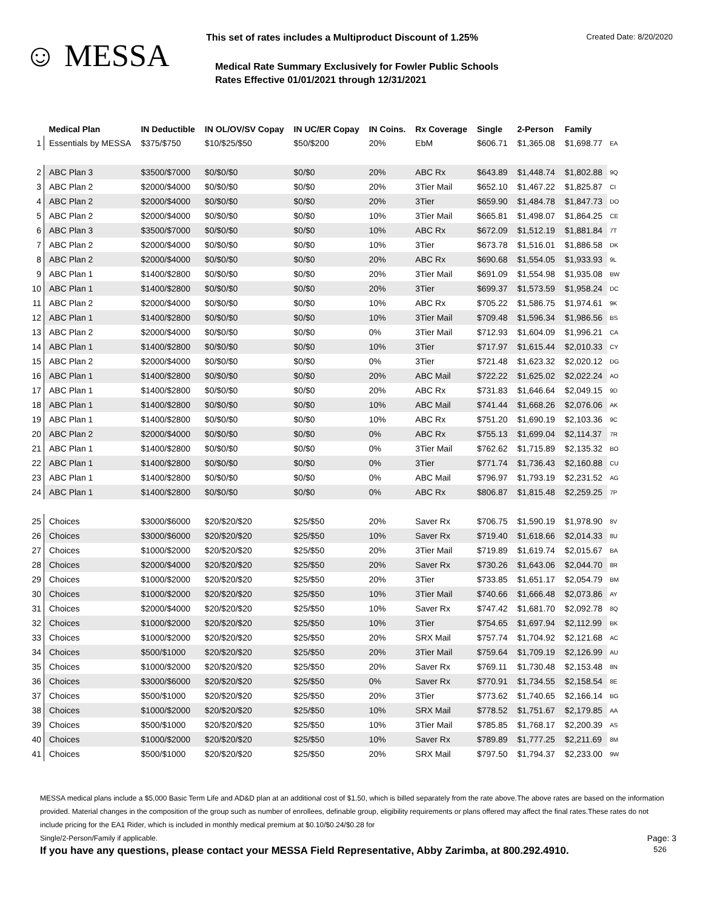☺ MESSA
This set of rates includes a Multiproduct Discount of 1.25% Created Date: 8/20/2020
Medical Rate Summary Exclusively for Fowler Public Schools
Rates Effective 01/01/2021 through 12/31/2021
| | Medical Plan | IN Deductible | IN OL/OV/SV Copay | IN UC/ER Copay | IN Coins. | Rx Coverage | Single | 2-Person | Family | |
| --- | --- | --- | --- | --- | --- | --- | --- | --- | --- | --- |
| 1 | Essentials by MESSA | $375/$750 | $10/$25/$50 | $50/$200 | 20% | EbM | $606.71 | $1,365.08 | $1,698.77 | EA |
| 2 | ABC Plan 3 | $3500/$7000 | $0/$0/$0 | $0/$0 | 20% | ABC Rx | $643.89 | $1,448.74 | $1,802.88 | 9Q |
| 3 | ABC Plan 2 | $2000/$4000 | $0/$0/$0 | $0/$0 | 20% | 3Tier Mail | $652.10 | $1,467.22 | $1,825.87 | CI |
| 4 | ABC Plan 2 | $2000/$4000 | $0/$0/$0 | $0/$0 | 20% | 3Tier | $659.90 | $1,484.78 | $1,847.73 | DO |
| 5 | ABC Plan 2 | $2000/$4000 | $0/$0/$0 | $0/$0 | 10% | 3Tier Mail | $665.81 | $1,498.07 | $1,864.25 | CE |
| 6 | ABC Plan 3 | $3500/$7000 | $0/$0/$0 | $0/$0 | 10% | ABC Rx | $672.09 | $1,512.19 | $1,881.84 | 7T |
| 7 | ABC Plan 2 | $2000/$4000 | $0/$0/$0 | $0/$0 | 10% | 3Tier | $673.78 | $1,516.01 | $1,886.58 | DK |
| 8 | ABC Plan 2 | $2000/$4000 | $0/$0/$0 | $0/$0 | 20% | ABC Rx | $690.68 | $1,554.05 | $1,933.93 | 9L |
| 9 | ABC Plan 1 | $1400/$2800 | $0/$0/$0 | $0/$0 | 20% | 3Tier Mail | $691.09 | $1,554.98 | $1,935.08 | BW |
| 10 | ABC Plan 1 | $1400/$2800 | $0/$0/$0 | $0/$0 | 20% | 3Tier | $699.37 | $1,573.59 | $1,958.24 | DC |
| 11 | ABC Plan 2 | $2000/$4000 | $0/$0/$0 | $0/$0 | 10% | ABC Rx | $705.22 | $1,586.75 | $1,974.61 | 9K |
| 12 | ABC Plan 1 | $1400/$2800 | $0/$0/$0 | $0/$0 | 10% | 3Tier Mail | $709.48 | $1,596.34 | $1,986.56 | BS |
| 13 | ABC Plan 2 | $2000/$4000 | $0/$0/$0 | $0/$0 | 0% | 3Tier Mail | $712.93 | $1,604.09 | $1,996.21 | CA |
| 14 | ABC Plan 1 | $1400/$2800 | $0/$0/$0 | $0/$0 | 10% | 3Tier | $717.97 | $1,615.44 | $2,010.33 | CY |
| 15 | ABC Plan 2 | $2000/$4000 | $0/$0/$0 | $0/$0 | 0% | 3Tier | $721.48 | $1,623.32 | $2,020.12 | DG |
| 16 | ABC Plan 1 | $1400/$2800 | $0/$0/$0 | $0/$0 | 20% | ABC Mail | $722.22 | $1,625.02 | $2,022.24 | AO |
| 17 | ABC Plan 1 | $1400/$2800 | $0/$0/$0 | $0/$0 | 20% | ABC Rx | $731.83 | $1,646.64 | $2,049.15 | 9D |
| 18 | ABC Plan 1 | $1400/$2800 | $0/$0/$0 | $0/$0 | 10% | ABC Mail | $741.44 | $1,668.26 | $2,076.06 | AK |
| 19 | ABC Plan 1 | $1400/$2800 | $0/$0/$0 | $0/$0 | 10% | ABC Rx | $751.20 | $1,690.19 | $2,103.36 | 9C |
| 20 | ABC Plan 2 | $2000/$4000 | $0/$0/$0 | $0/$0 | 0% | ABC Rx | $755.13 | $1,699.04 | $2,114.37 | 7R |
| 21 | ABC Plan 1 | $1400/$2800 | $0/$0/$0 | $0/$0 | 0% | 3Tier Mail | $762.62 | $1,715.89 | $2,135.32 | BO |
| 22 | ABC Plan 1 | $1400/$2800 | $0/$0/$0 | $0/$0 | 0% | 3Tier | $771.74 | $1,736.43 | $2,160.88 | CU |
| 23 | ABC Plan 1 | $1400/$2800 | $0/$0/$0 | $0/$0 | 0% | ABC Mail | $796.97 | $1,793.19 | $2,231.52 | AG |
| 24 | ABC Plan 1 | $1400/$2800 | $0/$0/$0 | $0/$0 | 0% | ABC Rx | $806.87 | $1,815.48 | $2,259.25 | 7P |
| 25 | Choices | $3000/$6000 | $20/$20/$20 | $25/$50 | 20% | Saver Rx | $706.75 | $1,590.19 | $1,978.90 | 8V |
| 26 | Choices | $3000/$6000 | $20/$20/$20 | $25/$50 | 10% | Saver Rx | $719.40 | $1,618.66 | $2,014.33 | 8U |
| 27 | Choices | $1000/$2000 | $20/$20/$20 | $25/$50 | 20% | 3Tier Mail | $719.89 | $1,619.74 | $2,015.67 | BA |
| 28 | Choices | $2000/$4000 | $20/$20/$20 | $25/$50 | 20% | Saver Rx | $730.26 | $1,643.06 | $2,044.70 | 8R |
| 29 | Choices | $1000/$2000 | $20/$20/$20 | $25/$50 | 20% | 3Tier | $733.85 | $1,651.17 | $2,054.79 | BM |
| 30 | Choices | $1000/$2000 | $20/$20/$20 | $25/$50 | 10% | 3Tier Mail | $740.66 | $1,666.48 | $2,073.86 | AY |
| 31 | Choices | $2000/$4000 | $20/$20/$20 | $25/$50 | 10% | Saver Rx | $747.42 | $1,681.70 | $2,092.78 | 8Q |
| 32 | Choices | $1000/$2000 | $20/$20/$20 | $25/$50 | 10% | 3Tier | $754.65 | $1,697.94 | $2,112.99 | BK |
| 33 | Choices | $1000/$2000 | $20/$20/$20 | $25/$50 | 20% | SRX Mail | $757.74 | $1,704.92 | $2,121.68 | AC |
| 34 | Choices | $500/$1000 | $20/$20/$20 | $25/$50 | 20% | 3Tier Mail | $759.64 | $1,709.19 | $2,126.99 | AU |
| 35 | Choices | $1000/$2000 | $20/$20/$20 | $25/$50 | 20% | Saver Rx | $769.11 | $1,730.48 | $2,153.48 | 8N |
| 36 | Choices | $3000/$6000 | $20/$20/$20 | $25/$50 | 0% | Saver Rx | $770.91 | $1,734.55 | $2,158.54 | 8E |
| 37 | Choices | $500/$1000 | $20/$20/$20 | $25/$50 | 20% | 3Tier | $773.62 | $1,740.65 | $2,166.14 | BG |
| 38 | Choices | $1000/$2000 | $20/$20/$20 | $25/$50 | 10% | SRX Mail | $778.52 | $1,751.67 | $2,179.85 | AA |
| 39 | Choices | $500/$1000 | $20/$20/$20 | $25/$50 | 10% | 3Tier Mail | $785.85 | $1,768.17 | $2,200.39 | AS |
| 40 | Choices | $1000/$2000 | $20/$20/$20 | $25/$50 | 10% | Saver Rx | $789.89 | $1,777.25 | $2,211.69 | 8M |
| 41 | Choices | $500/$1000 | $20/$20/$20 | $25/$50 | 20% | SRX Mail | $797.50 | $1,794.37 | $2,233.00 | 9W |
MESSA medical plans include a $5,000 Basic Term Life and AD&D plan at an additional cost of $1.50, which is billed separately from the rate above.The above rates are based on the information provided. Material changes in the composition of the group such as number of enrollees, definable group, eligibility requirements or plans offered may affect the final rates.These rates do not include pricing for the EA1 Rider, which is included in monthly medical premium at $0.10/$0.24/$0.28 for
Single/2-Person/Family if applicable. Page: 3
If you have any questions, please contact your MESSA Field Representative, Abby Zarimba, at 800.292.4910. 526